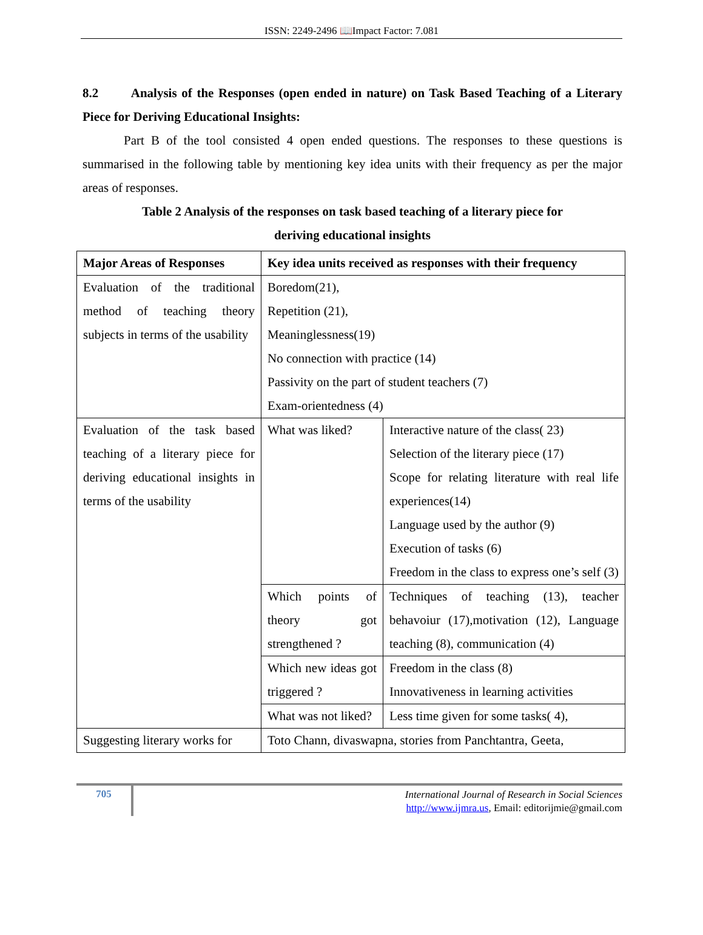ISSN: 2249-2496 📖Impact Factor: 7.081
8.2 Analysis of the Responses (open ended in nature) on Task Based Teaching of a Literary Piece for Deriving Educational Insights:
Part B of the tool consisted 4 open ended questions. The responses to these questions is summarised in the following table by mentioning key idea units with their frequency as per the major areas of responses.
Table 2 Analysis of the responses on task based teaching of a literary piece for
deriving educational insights
| Major Areas of Responses | Key idea units received as responses with their frequency | |
| --- | --- | --- |
| Evaluation of the traditional method of teaching theory subjects in terms of the usability | Boredom(21), Repetition (21), Meaninglessness(19) No connection with practice (14) Passivity on the part of student teachers (7) Exam-orientedness (4) | |
| Evaluation of the task based teaching of a literary piece for deriving educational insights in terms of the usability | What was liked? | Interactive nature of the class( 23) Selection of the literary piece (17) Scope for relating literature with real life experiences(14) Language used by the author (9) Execution of tasks (6) Freedom in the class to express one’s self (3) |
| | Which points of theory got strengthened ? | Techniques of teaching (13), teacher behavoiur (17),motivation (12), Language teaching (8), communication (4) |
| | Which new ideas got triggered ? | Freedom in the class (8) Innovativeness in learning activities |
| | What was not liked? | Less time given for some tasks( 4), |
| Suggesting literary works for | Toto Chann, divaswapna, stories from Panchtantra, Geeta, | |
705
International Journal of Research in Social Sciences
http://www.ijmra.us, Email: editorijmie@gmail.com